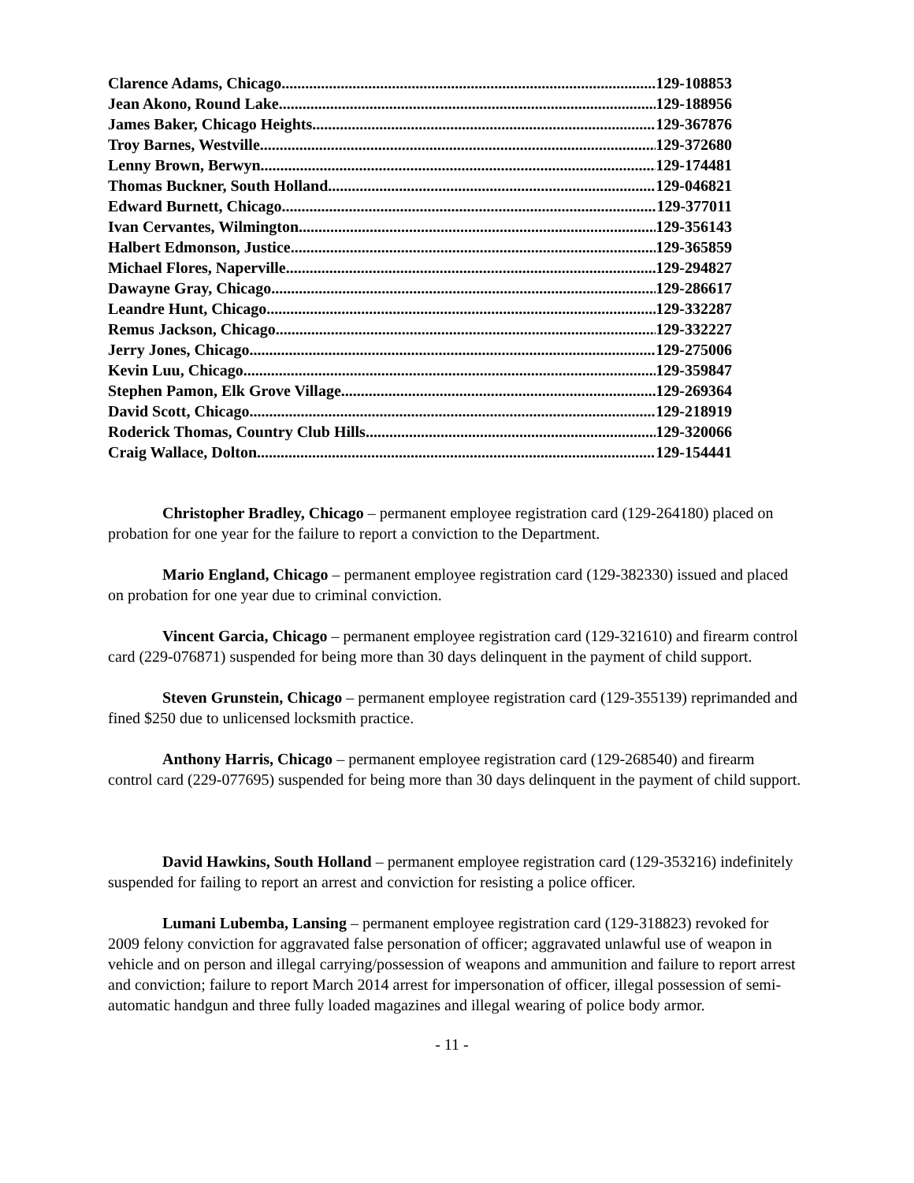Clarence Adams, Chicago 129-108853
Jean Akono, Round Lake 129-188956
James Baker, Chicago Heights 129-367876
Troy Barnes, Westville 129-372680
Lenny Brown, Berwyn 129-174481
Thomas Buckner, South Holland 129-046821
Edward Burnett, Chicago 129-377011
Ivan Cervantes, Wilmington 129-356143
Halbert Edmonson, Justice 129-365859
Michael Flores, Naperville 129-294827
Dawayne Gray, Chicago 129-286617
Leandre Hunt, Chicago 129-332287
Remus Jackson, Chicago 129-332227
Jerry Jones, Chicago 129-275006
Kevin Luu, Chicago 129-359847
Stephen Pamon, Elk Grove Village 129-269364
David Scott, Chicago 129-218919
Roderick Thomas, Country Club Hills 129-320066
Craig Wallace, Dolton 129-154441
Christopher Bradley, Chicago – permanent employee registration card (129-264180) placed on probation for one year for the failure to report a conviction to the Department.
Mario England, Chicago – permanent employee registration card (129-382330) issued and placed on probation for one year due to criminal conviction.
Vincent Garcia, Chicago – permanent employee registration card (129-321610) and firearm control card (229-076871) suspended for being more than 30 days delinquent in the payment of child support.
Steven Grunstein, Chicago – permanent employee registration card (129-355139) reprimanded and fined $250 due to unlicensed locksmith practice.
Anthony Harris, Chicago – permanent employee registration card (129-268540) and firearm control card (229-077695) suspended for being more than 30 days delinquent in the payment of child support.
David Hawkins, South Holland – permanent employee registration card (129-353216) indefinitely suspended for failing to report an arrest and conviction for resisting a police officer.
Lumani Lubemba, Lansing – permanent employee registration card (129-318823) revoked for 2009 felony conviction for aggravated false personation of officer; aggravated unlawful use of weapon in vehicle and on person and illegal carrying/possession of weapons and ammunition and failure to report arrest and conviction; failure to report March 2014 arrest for impersonation of officer, illegal possession of semi-automatic handgun and three fully loaded magazines and illegal wearing of police body armor.
- 11 -